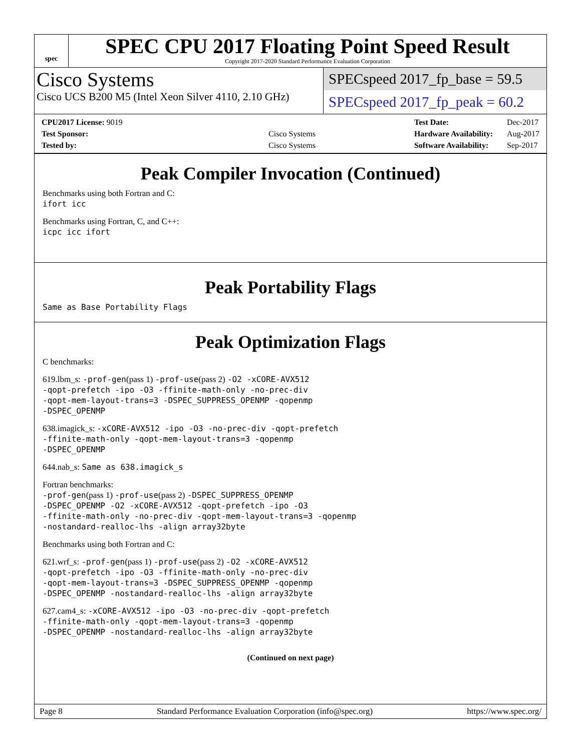spec
SPEC CPU 2017 Floating Point Speed Result
Copyright 2017-2020 Standard Performance Evaluation Corporation
Cisco Systems
Cisco UCS B200 M5 (Intel Xeon Silver 4110, 2.10 GHz)
SPECspeed 2017_fp_base = 59.5
SPECspeed 2017_fp_peak = 60.2
| CPU2017 License: 9019 | |
| Test Sponsor: | Cisco Systems |
| Tested by: | Cisco Systems |
| Test Date: | Dec-2017 |
| Hardware Availability: | Aug-2017 |
| Software Availability: | Sep-2017 |
Peak Compiler Invocation (Continued)
Benchmarks using both Fortran and C:
ifort icc
Benchmarks using Fortran, C, and C++:
icpc icc ifort
Peak Portability Flags
Same as Base Portability Flags
Peak Optimization Flags
C benchmarks:
619.lbm_s: -prof-gen(pass 1) -prof-use(pass 2) -O2 -xCORE-AVX512
-qopt-prefetch -ipo -O3 -ffinite-math-only -no-prec-div
-qopt-mem-layout-trans=3 -DSPEC_SUPPRESS_OPENMP -qopenmp
-DSPEC_OPENMP
638.imagick_s: -xCORE-AVX512 -ipo -O3 -no-prec-div -qopt-prefetch
-ffinite-math-only -qopt-mem-layout-trans=3 -qopenmp
-DSPEC_OPENMP
644.nab_s: Same as 638.imagick_s
Fortran benchmarks:
-prof-gen(pass 1) -prof-use(pass 2) -DSPEC_SUPPRESS_OPENMP
-DSPEC_OPENMP -O2 -xCORE-AVX512 -qopt-prefetch -ipo -O3
-ffinite-math-only -no-prec-div -qopt-mem-layout-trans=3 -qopenmp
-nostandard-realloc-lhs -align array32byte
Benchmarks using both Fortran and C:
621.wrf_s: -prof-gen(pass 1) -prof-use(pass 2) -O2 -xCORE-AVX512
-qopt-prefetch -ipo -O3 -ffinite-math-only -no-prec-div
-qopt-mem-layout-trans=3 -DSPEC_SUPPRESS_OPENMP -qopenmp
-DSPEC_OPENMP -nostandard-realloc-lhs -align array32byte
627.cam4_s: -xCORE-AVX512 -ipo -O3 -no-prec-div -qopt-prefetch
-ffinite-math-only -qopt-mem-layout-trans=3 -qopenmp
-DSPEC_OPENMP -nostandard-realloc-lhs -align array32byte
(Continued on next page)
Page 8 Standard Performance Evaluation Corporation (info@spec.org) https://www.spec.org/